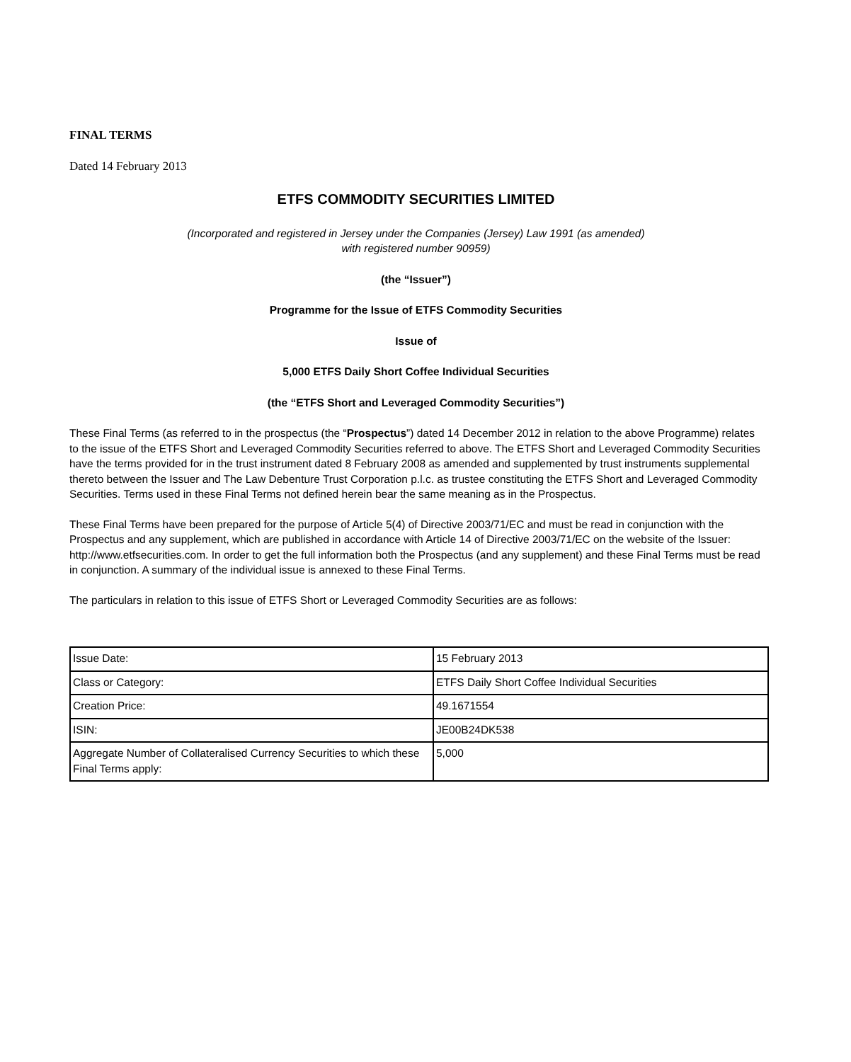FINAL TERMS
Dated 14 February 2013
ETFS COMMODITY SECURITIES LIMITED
(Incorporated and registered in Jersey under the Companies (Jersey) Law 1991 (as amended)
with registered number 90959)
(the “Issuer”)
Programme for the Issue of ETFS Commodity Securities
Issue of
5,000 ETFS Daily Short Coffee Individual Securities
(the “ETFS Short and Leveraged Commodity Securities”)
These Final Terms (as referred to in the prospectus (the “Prospectus”) dated 14 December 2012 in relation to the above Programme) relates to the issue of the ETFS Short and Leveraged Commodity Securities referred to above. The ETFS Short and Leveraged Commodity Securities have the terms provided for in the trust instrument dated 8 February 2008 as amended and supplemented by trust instruments supplemental thereto between the Issuer and The Law Debenture Trust Corporation p.l.c. as trustee constituting the ETFS Short and Leveraged Commodity Securities. Terms used in these Final Terms not defined herein bear the same meaning as in the Prospectus.
These Final Terms have been prepared for the purpose of Article 5(4) of Directive 2003/71/EC and must be read in conjunction with the Prospectus and any supplement, which are published in accordance with Article 14 of Directive 2003/71/EC on the website of the Issuer: http://www.etfsecurities.com. In order to get the full information both the Prospectus (and any supplement) and these Final Terms must be read in conjunction. A summary of the individual issue is annexed to these Final Terms.
The particulars in relation to this issue of ETFS Short or Leveraged Commodity Securities are as follows:
| Issue Date: | 15 February 2013 |
| Class or Category: | ETFS Daily Short Coffee Individual Securities |
| Creation Price: | 49.1671554 |
| ISIN: | JE00B24DK538 |
| Aggregate Number of Collateralised Currency Securities to which these Final Terms apply: | 5,000 |